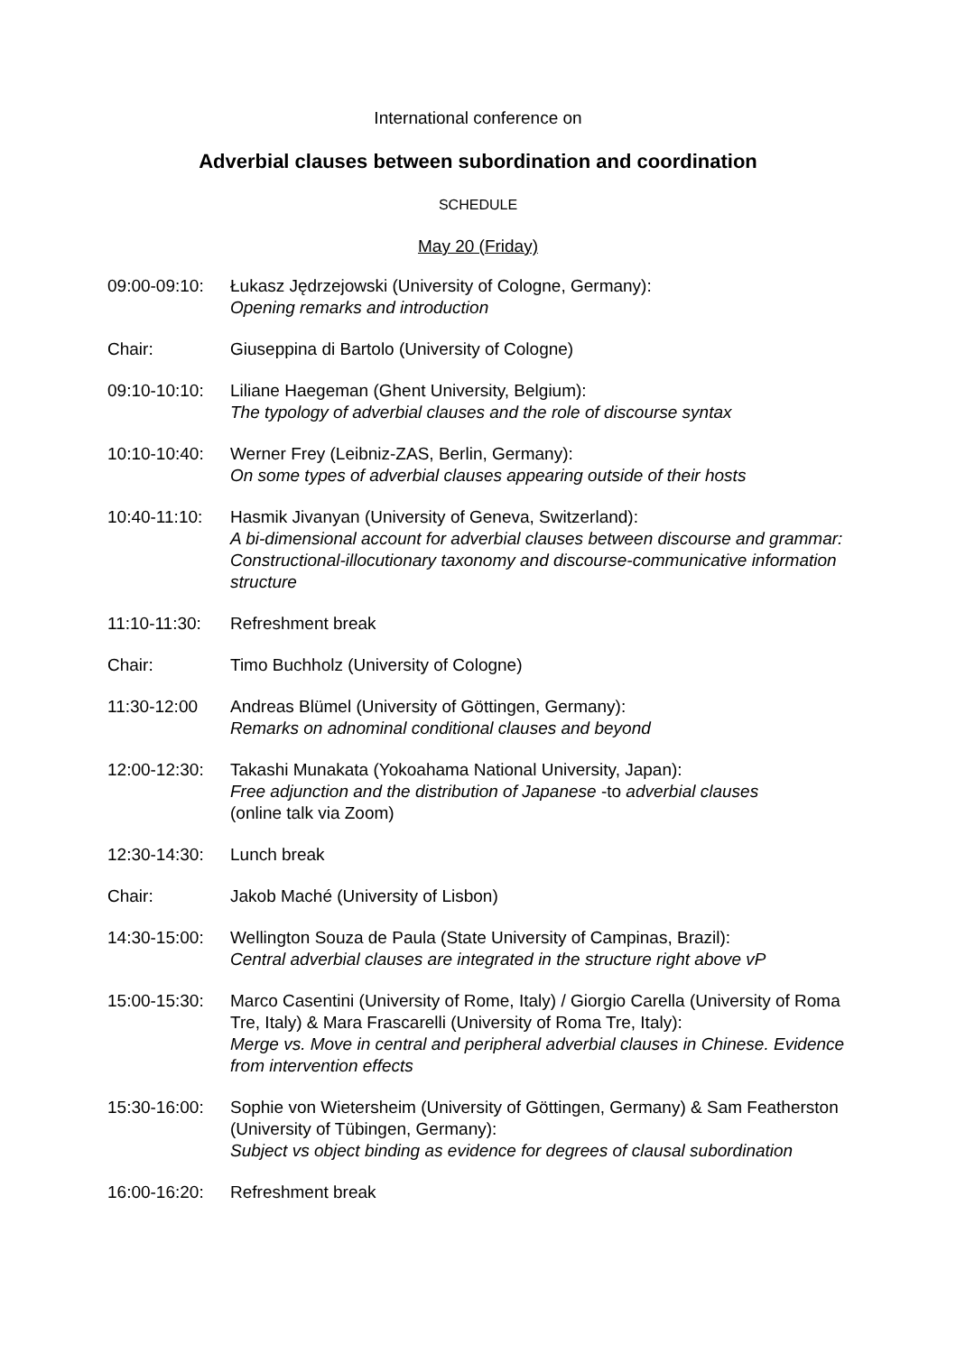International conference on
Adverbial clauses between subordination and coordination
SCHEDULE
May 20 (Friday)
09:00-09:10:
Łukasz Jędrzejowski (University of Cologne, Germany):
Opening remarks and introduction
Chair: Giuseppina di Bartolo (University of Cologne)
09:10-10:10:
Liliane Haegeman (Ghent University, Belgium):
The typology of adverbial clauses and the role of discourse syntax
10:10-10:40:
Werner Frey (Leibniz-ZAS, Berlin, Germany):
On some types of adverbial clauses appearing outside of their hosts
10:40-11:10:
Hasmik Jivanyan (University of Geneva, Switzerland):
A bi-dimensional account for adverbial clauses between discourse and grammar: Constructional-illocutionary taxonomy and discourse-communicative information structure
11:10-11:30:
Refreshment break
Chair: Timo Buchholz (University of Cologne)
11:30-12:00 Andreas Blümel (University of Göttingen, Germany):
Remarks on adnominal conditional clauses and beyond
12:00-12:30:
Takashi Munakata (Yokoahama National University, Japan):
Free adjunction and the distribution of Japanese -to adverbial clauses
(online talk via Zoom)
12:30-14:30:
Lunch break
Chair: Jakob Maché (University of Lisbon)
14:30-15:00:
Wellington Souza de Paula (State University of Campinas, Brazil):
Central adverbial clauses are integrated in the structure right above vP
15:00-15:30:
Marco Casentini (University of Rome, Italy) / Giorgio Carella (University of Roma Tre, Italy) & Mara Frascarelli (University of Roma Tre, Italy):
Merge vs. Move in central and peripheral adverbial clauses in Chinese. Evidence from intervention effects
15:30-16:00:
Sophie von Wietersheim (University of Göttingen, Germany) & Sam Featherston (University of Tübingen, Germany):
Subject vs object binding as evidence for degrees of clausal subordination
16:00-16:20:
Refreshment break